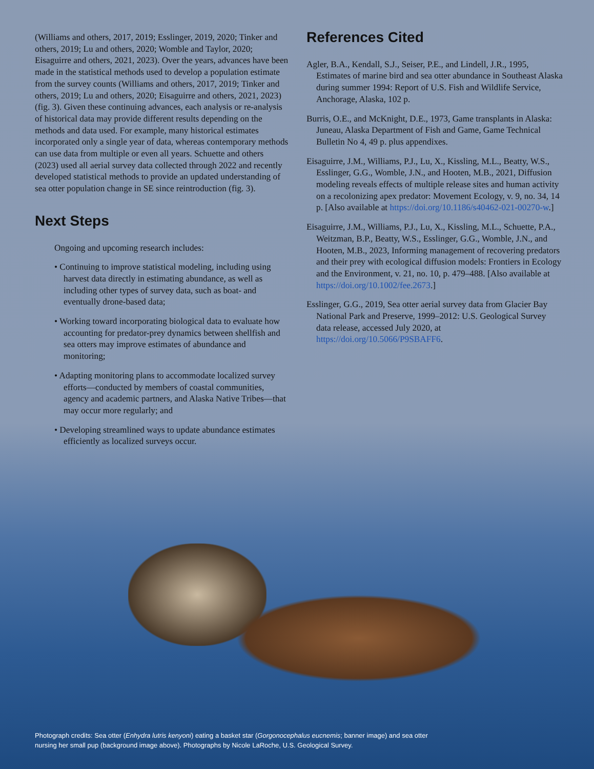(Williams and others, 2017, 2019; Esslinger, 2019, 2020; Tinker and others, 2019; Lu and others, 2020; Womble and Taylor, 2020; Eisaguirre and others, 2021, 2023). Over the years, advances have been made in the statistical methods used to develop a population estimate from the survey counts (Williams and others, 2017, 2019; Tinker and others, 2019; Lu and others, 2020; Eisaguirre and others, 2021, 2023) (fig. 3). Given these continuing advances, each analysis or re-analysis of historical data may provide different results depending on the methods and data used. For example, many historical estimates incorporated only a single year of data, whereas contemporary methods can use data from multiple or even all years. Schuette and others (2023) used all aerial survey data collected through 2022 and recently developed statistical methods to provide an updated understanding of sea otter population change in SE since reintroduction (fig. 3).
Next Steps
Ongoing and upcoming research includes:
• Continuing to improve statistical modeling, including using harvest data directly in estimating abundance, as well as including other types of survey data, such as boat- and eventually drone-based data;
• Working toward incorporating biological data to evaluate how accounting for predator-prey dynamics between shellfish and sea otters may improve estimates of abundance and monitoring;
• Adapting monitoring plans to accommodate localized survey efforts—conducted by members of coastal communities, agency and academic partners, and Alaska Native Tribes—that may occur more regularly; and
• Developing streamlined ways to update abundance estimates efficiently as localized surveys occur.
References Cited
Agler, B.A., Kendall, S.J., Seiser, P.E., and Lindell, J.R., 1995, Estimates of marine bird and sea otter abundance in Southeast Alaska during summer 1994: Report of U.S. Fish and Wildlife Service, Anchorage, Alaska, 102 p.
Burris, O.E., and McKnight, D.E., 1973, Game transplants in Alaska: Juneau, Alaska Department of Fish and Game, Game Technical Bulletin No 4, 49 p. plus appendixes.
Eisaguirre, J.M., Williams, P.J., Lu, X., Kissling, M.L., Beatty, W.S., Esslinger, G.G., Womble, J.N., and Hooten, M.B., 2021, Diffusion modeling reveals effects of multiple release sites and human activity on a recolonizing apex predator: Movement Ecology, v. 9, no. 34, 14 p. [Also available at https://doi.org/10.1186/s40462-021-00270-w.]
Eisaguirre, J.M., Williams, P.J., Lu, X., Kissling, M.L., Schuette, P.A., Weitzman, B.P., Beatty, W.S., Esslinger, G.G., Womble, J.N., and Hooten, M.B., 2023, Informing management of recovering predators and their prey with ecological diffusion models: Frontiers in Ecology and the Environment, v. 21, no. 10, p. 479–488. [Also available at https://doi.org/10.1002/fee.2673.]
Esslinger, G.G., 2019, Sea otter aerial survey data from Glacier Bay National Park and Preserve, 1999–2012: U.S. Geological Survey data release, accessed July 2020, at https://doi.org/10.5066/P9SBAFF6.
Photograph credits: Sea otter (Enhydra lutris kenyoni) eating a basket star (Gorgonocephalus eucnemis; banner image) and sea otter nursing her small pup (background image above). Photographs by Nicole LaRoche, U.S. Geological Survey.